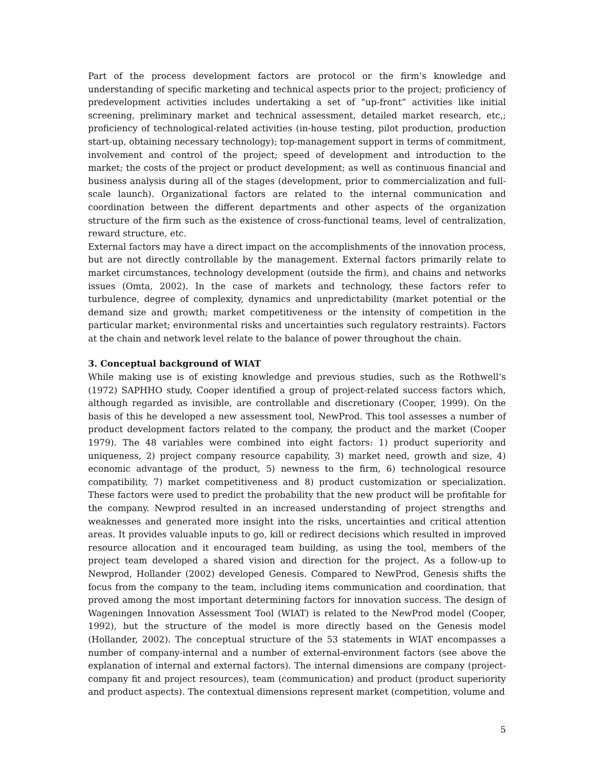Part of the process development factors are protocol or the firm’s knowledge and understanding of specific marketing and technical aspects prior to the project; proficiency of predevelopment activities includes undertaking a set of “up-front” activities like initial screening, preliminary market and technical assessment, detailed market research, etc,; proficiency of technological-related activities (in-house testing, pilot production, production start-up, obtaining necessary technology); top-management support in terms of commitment, involvement and control of the project; speed of development and introduction to the market; the costs of the project or product development; as well as continuous financial and business analysis during all of the stages (development, prior to commercialization and full-scale launch). Organizational factors are related to the internal communication and coordination between the different departments and other aspects of the organization structure of the firm such as the existence of cross-functional teams, level of centralization, reward structure, etc.
External factors may have a direct impact on the accomplishments of the innovation process, but are not directly controllable by the management. External factors primarily relate to market circumstances, technology development (outside the firm), and chains and networks issues (Omta, 2002). In the case of markets and technology, these factors refer to turbulence, degree of complexity, dynamics and unpredictability (market potential or the demand size and growth; market competitiveness or the intensity of competition in the particular market; environmental risks and uncertainties such regulatory restraints). Factors at the chain and network level relate to the balance of power throughout the chain.
3. Conceptual background of WIAT
While making use is of existing knowledge and previous studies, such as the Rothwell’s (1972) SAPHHO study, Cooper identified a group of project-related success factors which, although regarded as invisible, are controllable and discretionary (Cooper, 1999). On the basis of this he developed a new assessment tool, NewProd. This tool assesses a number of product development factors related to the company, the product and the market (Cooper 1979). The 48 variables were combined into eight factors: 1) product superiority and uniqueness, 2) project company resource capability, 3) market need, growth and size, 4) economic advantage of the product, 5) newness to the firm, 6) technological resource compatibility, 7) market competitiveness and 8) product customization or specialization. These factors were used to predict the probability that the new product will be profitable for the company. Newprod resulted in an increased understanding of project strengths and weaknesses and generated more insight into the risks, uncertainties and critical attention areas. It provides valuable inputs to go, kill or redirect decisions which resulted in improved resource allocation and it encouraged team building, as using the tool, members of the project team developed a shared vision and direction for the project. As a follow-up to Newprod, Hollander (2002) developed Genesis. Compared to NewProd, Genesis shifts the focus from the company to the team, including items communication and coordination, that proved among the most important determining factors for innovation success. The design of Wageningen Innovation Assessment Tool (WIAT) is related to the NewProd model (Cooper, 1992), but the structure of the model is more directly based on the Genesis model (Hollander, 2002). The conceptual structure of the 53 statements in WIAT encompasses a number of company-internal and a number of external-environment factors (see above the explanation of internal and external factors). The internal dimensions are company (project-company fit and project resources), team (communication) and product (product superiority and product aspects). The contextual dimensions represent market (competition, volume and
5